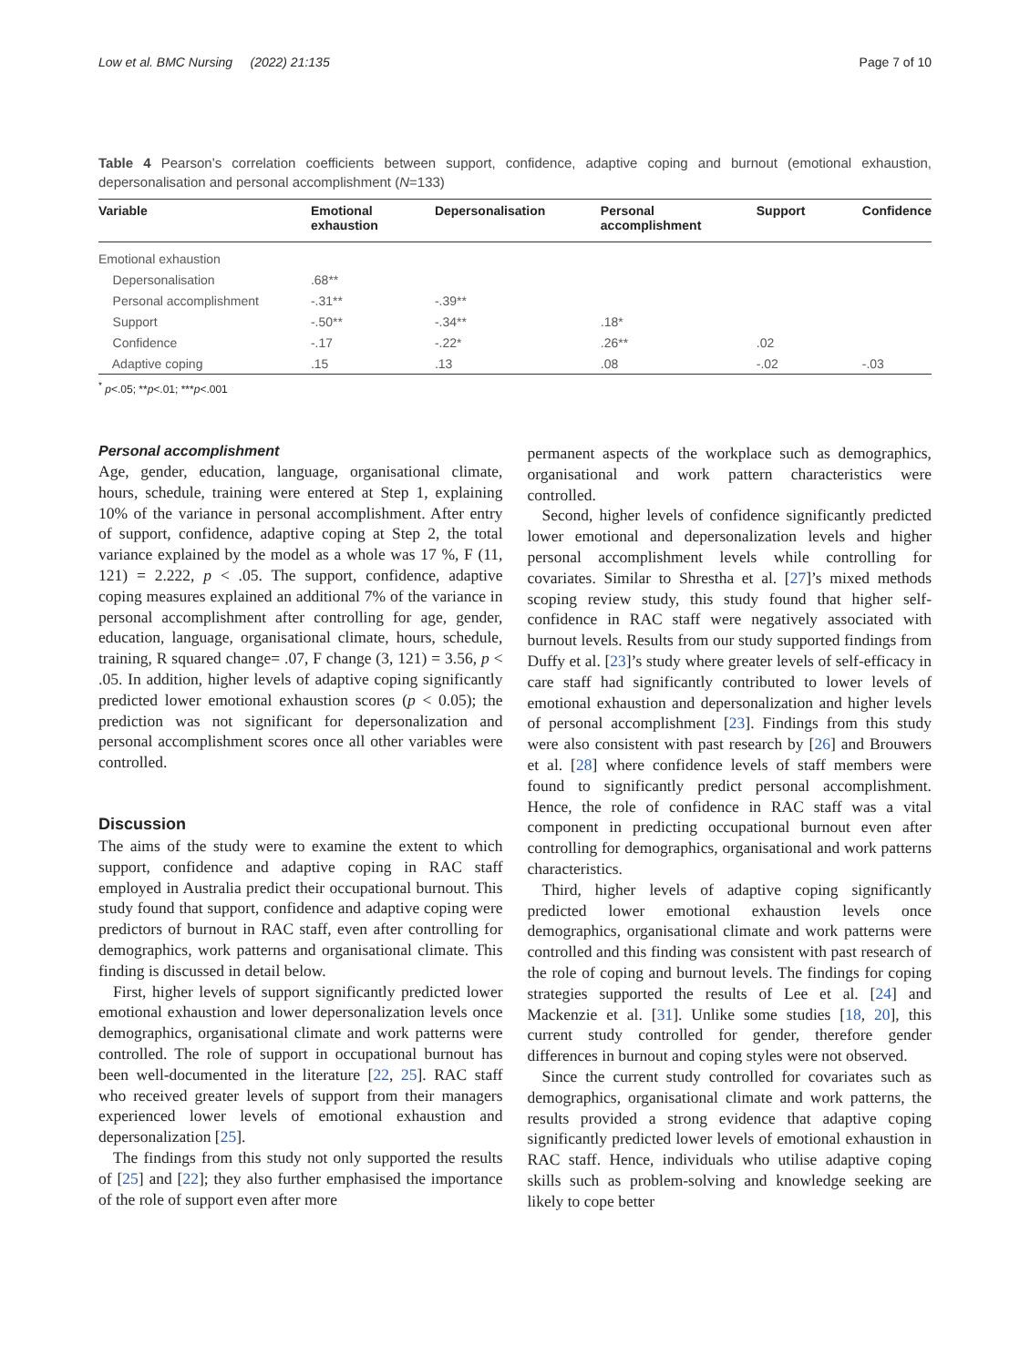Low et al. BMC Nursing (2022) 21:135 Page 7 of 10
Table 4 Pearson’s correlation coefficients between support, confidence, adaptive coping and burnout (emotional exhaustion, depersonalisation and personal accomplishment (N=133)
| Variable | Emotional exhaustion | Depersonalisation | Personal accomplishment | Support | Confidence |
| --- | --- | --- | --- | --- | --- |
| Emotional exhaustion | | | | | |
| Depersonalisation | .68** | | | | |
| Personal accomplishment | -.31** | -.39** | | | |
| Support | -.50** | -.34** | .18* | | |
| Confidence | -.17 | -.22* | .26** | .02 | |
| Adaptive coping | .15 | .13 | .08 | -.02 | -.03 |
<sup>*</sup> p<.05; **p<.01; ***p<.001
Personal accomplishment
Age, gender, education, language, organisational climate, hours, schedule, training were entered at Step 1, explaining 10% of the variance in personal accomplishment. After entry of support, confidence, adaptive coping at Step 2, the total variance explained by the model as a whole was 17 %, F (11, 121) = 2.222, p < .05. The support, confidence, adaptive coping measures explained an additional 7% of the variance in personal accomplishment after controlling for age, gender, education, language, organisational climate, hours, schedule, training, R squared change= .07, F change (3, 121) = 3.56, p < .05. In addition, higher levels of adaptive coping significantly predicted lower emotional exhaustion scores (p < 0.05); the prediction was not significant for depersonalization and personal accomplishment scores once all other variables were controlled.
Discussion
The aims of the study were to examine the extent to which support, confidence and adaptive coping in RAC staff employed in Australia predict their occupational burnout. This study found that support, confidence and adaptive coping were predictors of burnout in RAC staff, even after controlling for demographics, work patterns and organisational climate. This finding is discussed in detail below.
First, higher levels of support significantly predicted lower emotional exhaustion and lower depersonalization levels once demographics, organisational climate and work patterns were controlled. The role of support in occupational burnout has been well-documented in the literature [22, 25]. RAC staff who received greater levels of support from their managers experienced lower levels of emotional exhaustion and depersonalization [25].
The findings from this study not only supported the results of [25] and [22]; they also further emphasised the importance of the role of support even after more
permanent aspects of the workplace such as demographics, organisational and work pattern characteristics were controlled.
Second, higher levels of confidence significantly predicted lower emotional and depersonalization levels and higher personal accomplishment levels while controlling for covariates. Similar to Shrestha et al. [27]’s mixed methods scoping review study, this study found that higher self-confidence in RAC staff were negatively associated with burnout levels. Results from our study supported findings from Duffy et al. [23]’s study where greater levels of self-efficacy in care staff had significantly contributed to lower levels of emotional exhaustion and depersonalization and higher levels of personal accomplishment [23]. Findings from this study were also consistent with past research by [26] and Brouwers et al. [28] where confidence levels of staff members were found to significantly predict personal accomplishment. Hence, the role of confidence in RAC staff was a vital component in predicting occupational burnout even after controlling for demographics, organisational and work patterns characteristics.
Third, higher levels of adaptive coping significantly predicted lower emotional exhaustion levels once demographics, organisational climate and work patterns were controlled and this finding was consistent with past research of the role of coping and burnout levels. The findings for coping strategies supported the results of Lee et al. [24] and Mackenzie et al. [31]. Unlike some studies [18, 20], this current study controlled for gender, therefore gender differences in burnout and coping styles were not observed.
Since the current study controlled for covariates such as demographics, organisational climate and work patterns, the results provided a strong evidence that adaptive coping significantly predicted lower levels of emotional exhaustion in RAC staff. Hence, individuals who utilise adaptive coping skills such as problem-solving and knowledge seeking are likely to cope better